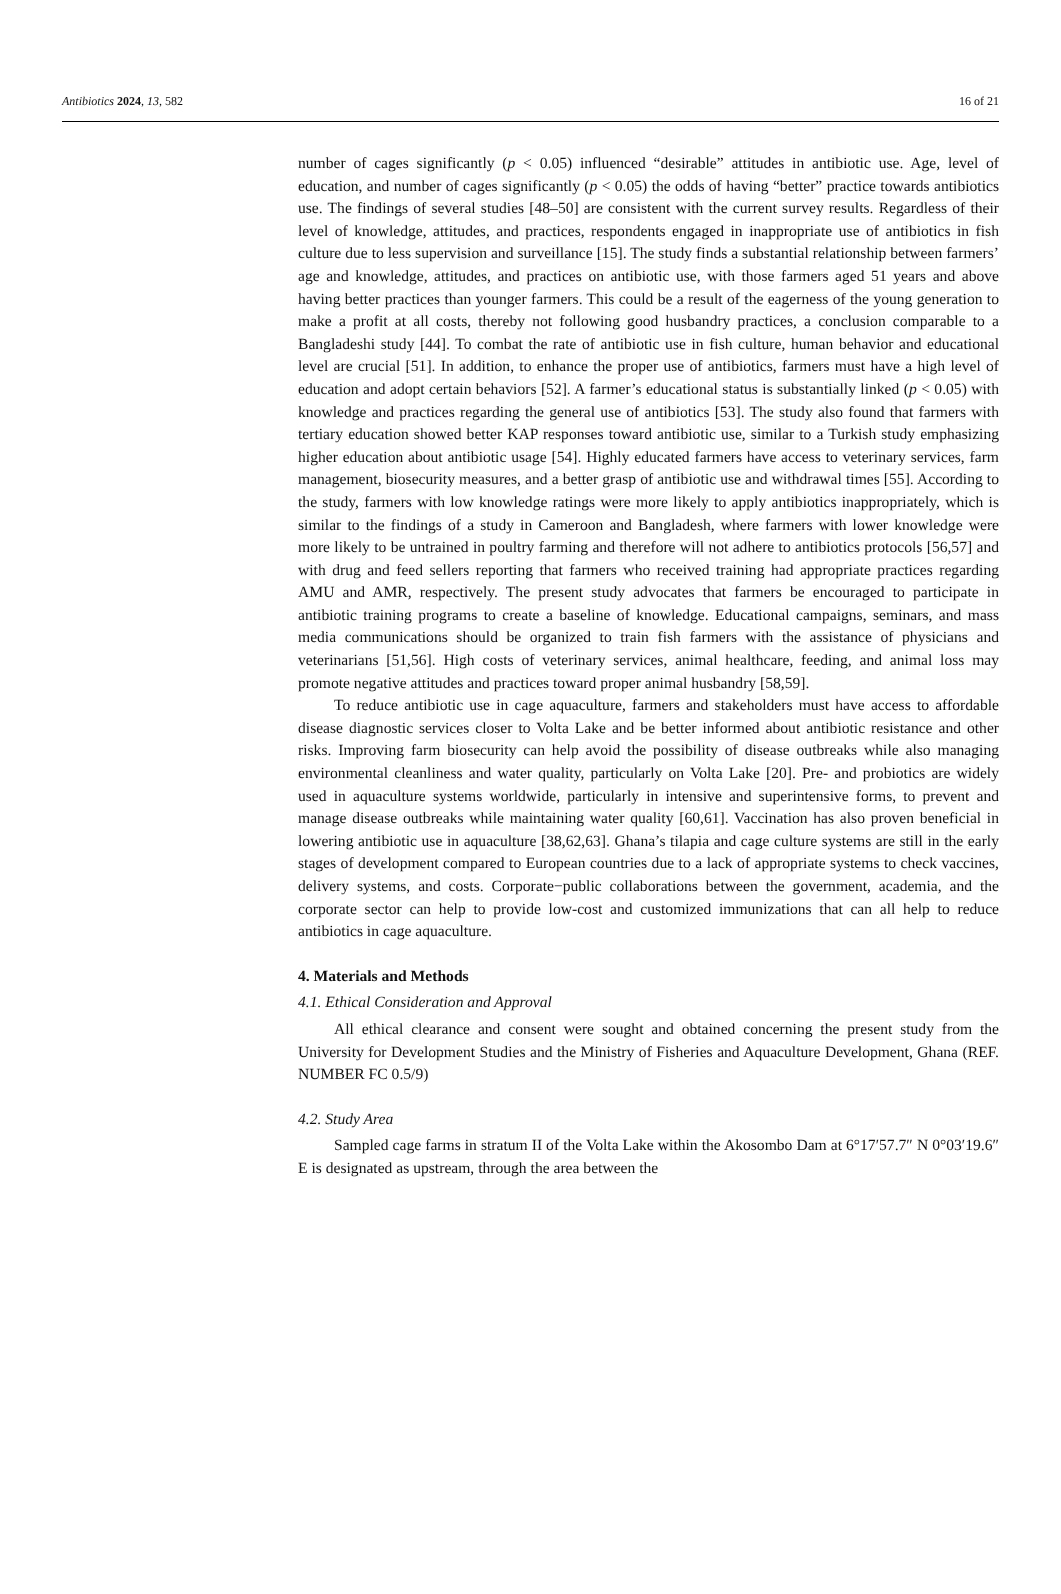Antibiotics 2024, 13, 582 16 of 21
number of cages significantly (p < 0.05) influenced “desirable” attitudes in antibiotic use. Age, level of education, and number of cages significantly (p < 0.05) the odds of having “better” practice towards antibiotics use. The findings of several studies [48–50] are consistent with the current survey results. Regardless of their level of knowledge, attitudes, and practices, respondents engaged in inappropriate use of antibiotics in fish culture due to less supervision and surveillance [15]. The study finds a substantial relationship between farmers’ age and knowledge, attitudes, and practices on antibiotic use, with those farmers aged 51 years and above having better practices than younger farmers. This could be a result of the eagerness of the young generation to make a profit at all costs, thereby not following good husbandry practices, a conclusion comparable to a Bangladeshi study [44]. To combat the rate of antibiotic use in fish culture, human behavior and educational level are crucial [51]. In addition, to enhance the proper use of antibiotics, farmers must have a high level of education and adopt certain behaviors [52]. A farmer’s educational status is substantially linked (p < 0.05) with knowledge and practices regarding the general use of antibiotics [53]. The study also found that farmers with tertiary education showed better KAP responses toward antibiotic use, similar to a Turkish study emphasizing higher education about antibiotic usage [54]. Highly educated farmers have access to veterinary services, farm management, biosecurity measures, and a better grasp of antibiotic use and withdrawal times [55]. According to the study, farmers with low knowledge ratings were more likely to apply antibiotics inappropriately, which is similar to the findings of a study in Cameroon and Bangladesh, where farmers with lower knowledge were more likely to be untrained in poultry farming and therefore will not adhere to antibiotics protocols [56,57] and with drug and feed sellers reporting that farmers who received training had appropriate practices regarding AMU and AMR, respectively. The present study advocates that farmers be encouraged to participate in antibiotic training programs to create a baseline of knowledge. Educational campaigns, seminars, and mass media communications should be organized to train fish farmers with the assistance of physicians and veterinarians [51,56]. High costs of veterinary services, animal healthcare, feeding, and animal loss may promote negative attitudes and practices toward proper animal husbandry [58,59].
To reduce antibiotic use in cage aquaculture, farmers and stakeholders must have access to affordable disease diagnostic services closer to Volta Lake and be better informed about antibiotic resistance and other risks. Improving farm biosecurity can help avoid the possibility of disease outbreaks while also managing environmental cleanliness and water quality, particularly on Volta Lake [20]. Pre- and probiotics are widely used in aquaculture systems worldwide, particularly in intensive and superintensive forms, to prevent and manage disease outbreaks while maintaining water quality [60,61]. Vaccination has also proven beneficial in lowering antibiotic use in aquaculture [38,62,63]. Ghana’s tilapia and cage culture systems are still in the early stages of development compared to European countries due to a lack of appropriate systems to check vaccines, delivery systems, and costs. Corporate−public collaborations between the government, academia, and the corporate sector can help to provide low-cost and customized immunizations that can all help to reduce antibiotics in cage aquaculture.
4. Materials and Methods
4.1. Ethical Consideration and Approval
All ethical clearance and consent were sought and obtained concerning the present study from the University for Development Studies and the Ministry of Fisheries and Aquaculture Development, Ghana (REF. NUMBER FC 0.5/9)
4.2. Study Area
Sampled cage farms in stratum II of the Volta Lake within the Akosombo Dam at 6°17′57.7″ N 0°03′19.6″ E is designated as upstream, through the area between the